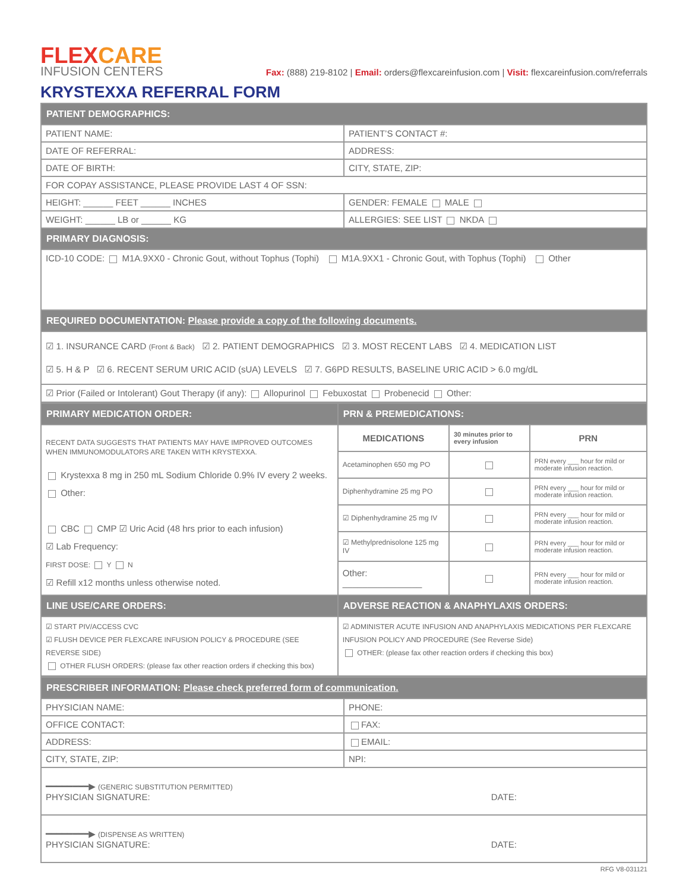FLEX CARE
INFUSION CENTERS
Fax: (888) 219-8102 | Email: orders@flexcareinfusion.com | Visit: flexcareinfusion.com/referrals
KRYSTEXXA REFERRAL FORM
| PATIENT DEMOGRAPHICS: | |
| --- | --- |
| PATIENT NAME: | PATIENT’S CONTACT #: |
| DATE OF REFERRAL: | ADDRESS: |
| DATE OF BIRTH: | CITY, STATE, ZIP: |
| FOR COPAY ASSISTANCE, PLEASE PROVIDE LAST 4 OF SSN: | |
| HEIGHT: ______ FEET ______ INCHES | GENDER: FEMALE MALE |
| WEIGHT: ______ LB or ______ KG | ALLERGIES: SEE LIST NKDA |
| PRIMARY DIAGNOSIS: | |
| ICD-10 CODE: M1A.9XX0 - Chronic Gout, without Tophus (Tophi) M1A.9XX1 - Chronic Gout, with Tophus (Tophi) Other | |
| REQUIRED DOCUMENTATION: Please provide a copy of the following documents. | |
| ☑ 1. INSURANCE CARD (Front & Back) ☑ 2. PATIENT DEMOGRAPHICS ☑ 3. MOST RECENT LABS ☑ 4. MEDICATION LIST ☑ 5. H & P ☑ 6. RECENT SERUM URIC ACID (sUA) LEVELS ☑ 7. G6PD RESULTS, BASELINE URIC ACID > 6.0 mg/dL | |
| ☑ Prior (Failed or Intolerant) Gout Therapy (if any): Allopurinol Febuxostat Probenecid Other: | |
| PRIMARY MEDICATION ORDER: | PRN & PREMEDICATIONS: | | |
| --- | --- | --- | --- |
| RECENT DATA SUGGESTS THAT PATIENTS MAY HAVE IMPROVED OUTCOMES WHEN IMMUNOMODULATORS ARE TAKEN WITH KRYSTEXXA. Krystexxa 8 mg in 250 mL Sodium Chloride 0.9% IV every 2 weeks. Other: CBC CMP ☑ Uric Acid (48 hrs prior to each infusion) ☑ Lab Frequency: FIRST DOSE: Y N ☑ Refill x12 months unless otherwise noted. | MEDICATIONS | 30 minutes prior to every infusion | PRN |
| | Acetaminophen 650 mg PO | | PRN every ___ hour for mild or moderate infusion reaction. |
| | Diphenhydramine 25 mg PO | | PRN every ___ hour for mild or moderate infusion reaction. |
| | ☑ Diphenhydramine 25 mg IV | | PRN every ___ hour for mild or moderate infusion reaction. |
| | ☑ Methylprednisolone 125 mg IV | | PRN every ___ hour for mild or moderate infusion reaction. |
| | Other: ________________ | | PRN every ___ hour for mild or moderate infusion reaction. |
| LINE USE/CARE ORDERS: | ADVERSE REACTION & ANAPHYLAXIS ORDERS: | | |
| ☑ START PIV/ACCESS CVC ☑ FLUSH DEVICE PER FLEXCARE INFUSION POLICY & PROCEDURE (SEE REVERSE SIDE) OTHER FLUSH ORDERS: (please fax other reaction orders if checking this box) | ☑ ADMINISTER ACUTE INFUSION AND ANAPHYLAXIS MEDICATIONS PER FLEXCARE INFUSION POLICY AND PROCEDURE (See Reverse Side) OTHER: (please fax other reaction orders if checking this box) | | |
| PRESCRIBER INFORMATION: Please check preferred form of communication. | |
| --- | --- |
| PHYSICIAN NAME: | PHONE: |
| OFFICE CONTACT: | FAX: |
| ADDRESS: | EMAIL: |
| CITY, STATE, ZIP: | NPI: |
| ━━━━━━━━▶ (GENERIC SUBSTITUTION PERMITTED) PHYSICIAN SIGNATURE: DATE: | |
| ━━━━━━━━▶ (DISPENSE AS WRITTEN) PHYSICIAN SIGNATURE: DATE: | |
RFG V8-031121